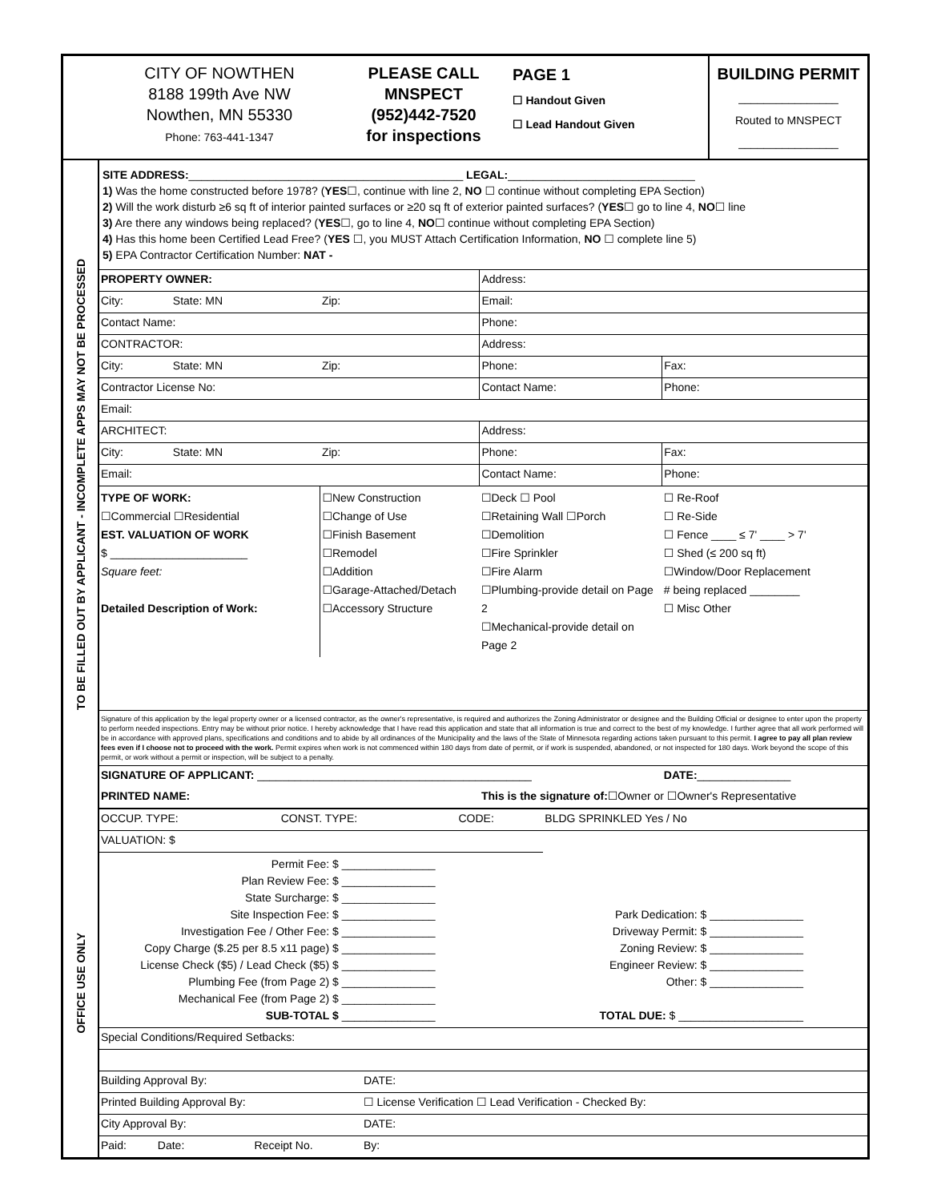CITY OF NOWTHEN
8188 199th Ave NW
Nowthen, MN 55330
Phone: 763-441-1347
PLEASE CALL
MNSPECT
(952)442-7520
for inspections
PAGE 1
☐ Handout Given
☐ Lead Handout Given
BUILDING PERMIT
________________
Routed to MNSPECT
________________
TO BE FILLED OUT BY APPLICANT - INCOMPLETE APPS MAY NOT BE PROCESSED
SITE ADDRESS:____________________________________________ LEGAL:______________________________
1) Was the home constructed before 1978? (YES☐, continue with line 2, NO ☐ continue without completing EPA Section)
2) Will the work disturb ≥6 sq ft of interior painted surfaces or ≥20 sq ft of exterior painted surfaces? (YES☐ go to line 4, NO☐ line
3) Are there any windows being replaced? (YES☐, go to line 4, NO☐ continue without completing EPA Section)
4) Has this home been Certified Lead Free? (YES ☐, you MUST Attach Certification Information, NO ☐ complete line 5)
5) EPA Contractor Certification Number: NAT -
| PROPERTY OWNER: | | | Address: | |
| City: | State: MN | Zip: | Email: | |
| Contact Name: | | | Phone: | |
| CONTRACTOR: | | | Address: | |
| City: | State: MN | Zip: | Phone: | Fax: |
| Contractor License No: | | | Contact Name: | Phone: |
| Email: | | | | |
| ARCHITECT: | | | Address: | |
| City: | State: MN | Zip: | Phone: | Fax: |
| Email: | | | Contact Name: | Phone: |
| TYPE OF WORK: ☐Commercial ☐Residential EST. VALUATION OF WORK $ ______________________ Square feet: Detailed Description of Work: | | ☐New Construction ☐Change of Use ☐Finish Basement ☐Remodel ☐Addition ☐Garage-Attached/Detach ☐Accessory Structure | ☐Deck ☐ Pool ☐Retaining Wall ☐Porch ☐Demolition ☐Fire Sprinkler ☐Fire Alarm ☐Plumbing-provide detail on Page 2 ☐Mechanical-provide detail on Page 2 | ☐ Re-Roof ☐ Re-Side ☐ Fence ____ ≤ 7' ____ > 7' ☐ Shed (≤ 200 sq ft) ☐Window/Door Replacement # being replaced ________ ☐ Misc Other |
| Signature of this application by the legal property owner or a licensed contractor, as the owner's representative, is required and authorizes the Zoning Administrator or designee and the Building Official or designee to enter upon the property to perform needed inspections. Entry may be without prior notice. I hereby acknowledge that I have read this application and state that all information is true and correct to the best of my knowledge. I further agree that all work performed will be in accordance with approved plans, specifications and conditions and to abide by all ordinances of the Municipality and the laws of the State of Minnesota regarding actions taken pursuant to this permit. I agree to pay all plan review fees even if I choose not to proceed with the work. Permit expires when work is not commenced within 180 days from date of permit, or if work is suspended, abandoned, or not inspected for 180 days. Work beyond the scope of this permit, or work without a permit or inspection, will be subject to a penalty. | | | | |
| SIGNATURE OF APPLICANT: ____________________________________________ | | | | DATE: _______________ |
| PRINTED NAME: | | | This is the signature of: ☐Owner or ☐Owner's Representative | |
OFFICE USE ONLY
| OCCUP. TYPE: | CONST. TYPE: | CODE: | BLDG SPRINKLED Yes / No |
| VALUATION: $ | | | |
Permit Fee: $ _______________
Plan Review Fee: $ _______________
State Surcharge: $ _______________
Site Inspection Fee: $ _______________
Investigation Fee / Other Fee: $ _______________
Copy Charge ($.25 per 8.5 x11 page) $ _______________
License Check ($5) / Lead Check ($5) $ _______________
Plumbing Fee (from Page 2) $ _______________
Mechanical Fee (from Page 2) $ _______________
SUB-TOTAL $ _______________
Park Dedication: $ _______________
Driveway Permit: $ _______________
Zoning Review: $ _______________
Engineer Review: $ _______________
Other: $ _______________
TOTAL DUE: $ ____________________
| Special Conditions/Required Setbacks: | | | |
| Building Approval By: | | | DATE: |
| Printed Building Approval By: | | ☐ License Verification ☐ Lead Verification - Checked By: | |
| City Approval By: | | | DATE: |
| Paid: Date: | Receipt No. | By: | |